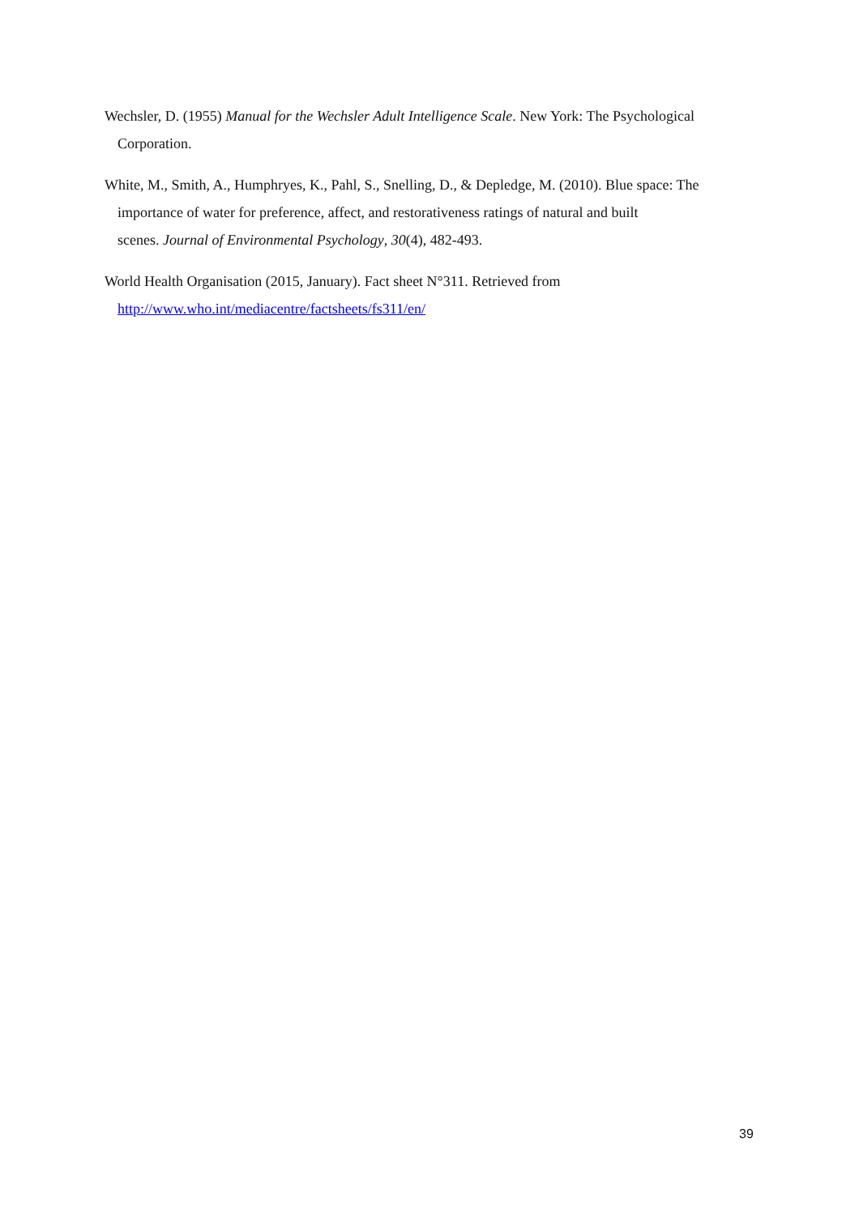Wechsler, D. (1955) Manual for the Wechsler Adult Intelligence Scale. New York: The Psychological Corporation.
White, M., Smith, A., Humphryes, K., Pahl, S., Snelling, D., & Depledge, M. (2010). Blue space: The importance of water for preference, affect, and restorativeness ratings of natural and built
scenes. Journal of Environmental Psychology, 30(4), 482-493.
World Health Organisation (2015, January). Fact sheet N°311. Retrieved from
http://www.who.int/mediacentre/factsheets/fs311/en/
39